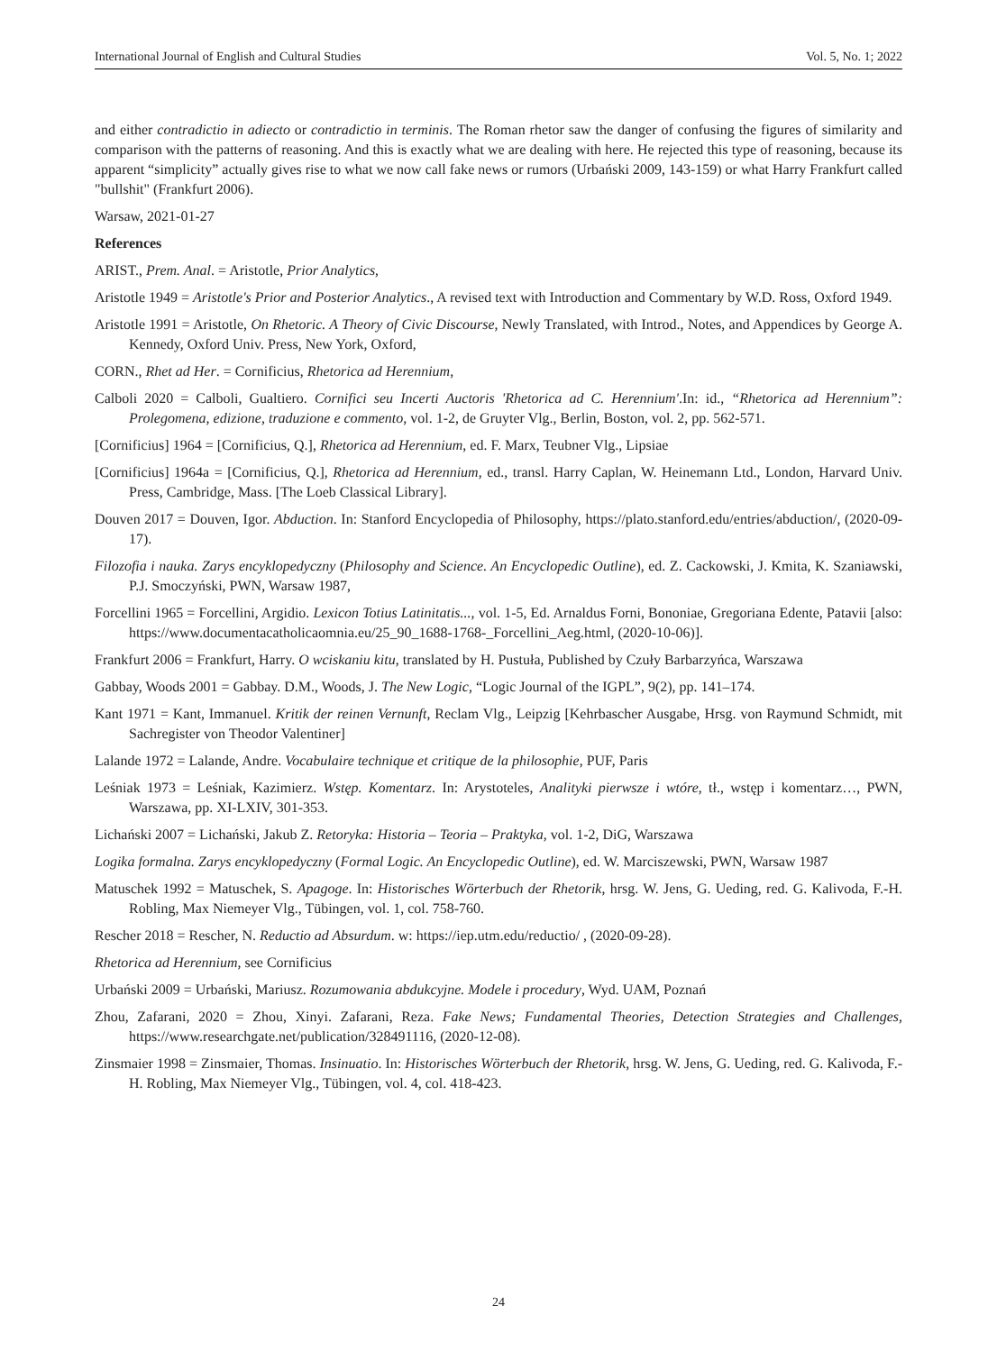International Journal of English and Cultural Studies Vol. 5, No. 1; 2022
and either contradictio in adiecto or contradictio in terminis. The Roman rhetor saw the danger of confusing the figures of similarity and comparison with the patterns of reasoning. And this is exactly what we are dealing with here. He rejected this type of reasoning, because its apparent “simplicity” actually gives rise to what we now call fake news or rumors (Urbański 2009, 143-159) or what Harry Frankfurt called "bullshit" (Frankfurt 2006).
Warsaw, 2021-01-27
References
ARIST., Prem. Anal. = Aristotle, Prior Analytics,
Aristotle 1949 = Aristotle's Prior and Posterior Analytics., A revised text with Introduction and Commentary by W.D. Ross, Oxford 1949.
Aristotle 1991 = Aristotle, On Rhetoric. A Theory of Civic Discourse, Newly Translated, with Introd., Notes, and Appendices by George A. Kennedy, Oxford Univ. Press, New York, Oxford,
CORN., Rhet ad Her. = Cornificius, Rhetorica ad Herennium,
Calboli 2020 = Calboli, Gualtiero. Cornifici seu Incerti Auctoris 'Rhetorica ad C. Herennium'.In: id., “Rhetorica ad Herennium”: Prolegomena, edizione, traduzione e commento, vol. 1-2, de Gruyter Vlg., Berlin, Boston, vol. 2, pp. 562-571.
[Cornificius] 1964 = [Cornificius, Q.], Rhetorica ad Herennium, ed. F. Marx, Teubner Vlg., Lipsiae
[Cornificius] 1964a = [Cornificius, Q.], Rhetorica ad Herennium, ed., transl. Harry Caplan, W. Heinemann Ltd., London, Harvard Univ. Press, Cambridge, Mass. [The Loeb Classical Library].
Douven 2017 = Douven, Igor. Abduction. In: Stanford Encyclopedia of Philosophy, https://plato.stanford.edu/entries/abduction/, (2020-09-17).
Filozofia i nauka. Zarys encyklopedyczny (Philosophy and Science. An Encyclopedic Outline), ed. Z. Cackowski, J. Kmita, K. Szaniawski, P.J. Smoczyński, PWN, Warsaw 1987,
Forcellini 1965 = Forcellini, Argidio. Lexicon Totius Latinitatis..., vol. 1-5, Ed. Arnaldus Forni, Bononiae, Gregoriana Edente, Patavii [also: https://www.documentacatholicaomnia.eu/25_90_1688-1768-_Forcellini_Aeg.html, (2020-10-06)].
Frankfurt 2006 = Frankfurt, Harry. O wciskaniu kitu, translated by H. Pustuła, Published by Czuły Barbarzyńca, Warszawa
Gabbay, Woods 2001 = Gabbay. D.M., Woods, J. The New Logic, “Logic Journal of the IGPL”, 9(2), pp. 141–174.
Kant 1971 = Kant, Immanuel. Kritik der reinen Vernunft, Reclam Vlg., Leipzig [Kehrbascher Ausgabe, Hrsg. von Raymund Schmidt, mit Sachregister von Theodor Valentiner]
Lalande 1972 = Lalande, Andre. Vocabulaire technique et critique de la philosophie, PUF, Paris
Leśniak 1973 = Leśniak, Kazimierz. Wstęp. Komentarz. In: Arystoteles, Analityki pierwsze i wtóre, tł., wstęp i komentarz…, PWN, Warszawa, pp. XI-LXIV, 301-353.
Lichański 2007 = Lichański, Jakub Z. Retoryka: Historia – Teoria – Praktyka, vol. 1-2, DiG, Warszawa
Logika formalna. Zarys encyklopedyczny (Formal Logic. An Encyclopedic Outline), ed. W. Marciszewski, PWN, Warsaw 1987
Matuschek 1992 = Matuschek, S. Apagoge. In: Historisches Wörterbuch der Rhetorik, hrsg. W. Jens, G. Ueding, red. G. Kalivoda, F.-H. Robling, Max Niemeyer Vlg., Tübingen, vol. 1, col. 758-760.
Rescher 2018 = Rescher, N. Reductio ad Absurdum. w: https://iep.utm.edu/reductio/ , (2020-09-28).
Rhetorica ad Herennium, see Cornificius
Urbański 2009 = Urbański, Mariusz. Rozumowania abdukcyjne. Modele i procedury, Wyd. UAM, Poznań
Zhou, Zafarani, 2020 = Zhou, Xinyi. Zafarani, Reza. Fake News; Fundamental Theories, Detection Strategies and Challenges, https://www.researchgate.net/publication/328491116, (2020-12-08).
Zinsmaier 1998 = Zinsmaier, Thomas. Insinuatio. In: Historisches Wörterbuch der Rhetorik, hrsg. W. Jens, G. Ueding, red. G. Kalivoda, F.-H. Robling, Max Niemeyer Vlg., Tübingen, vol. 4, col. 418-423.
24